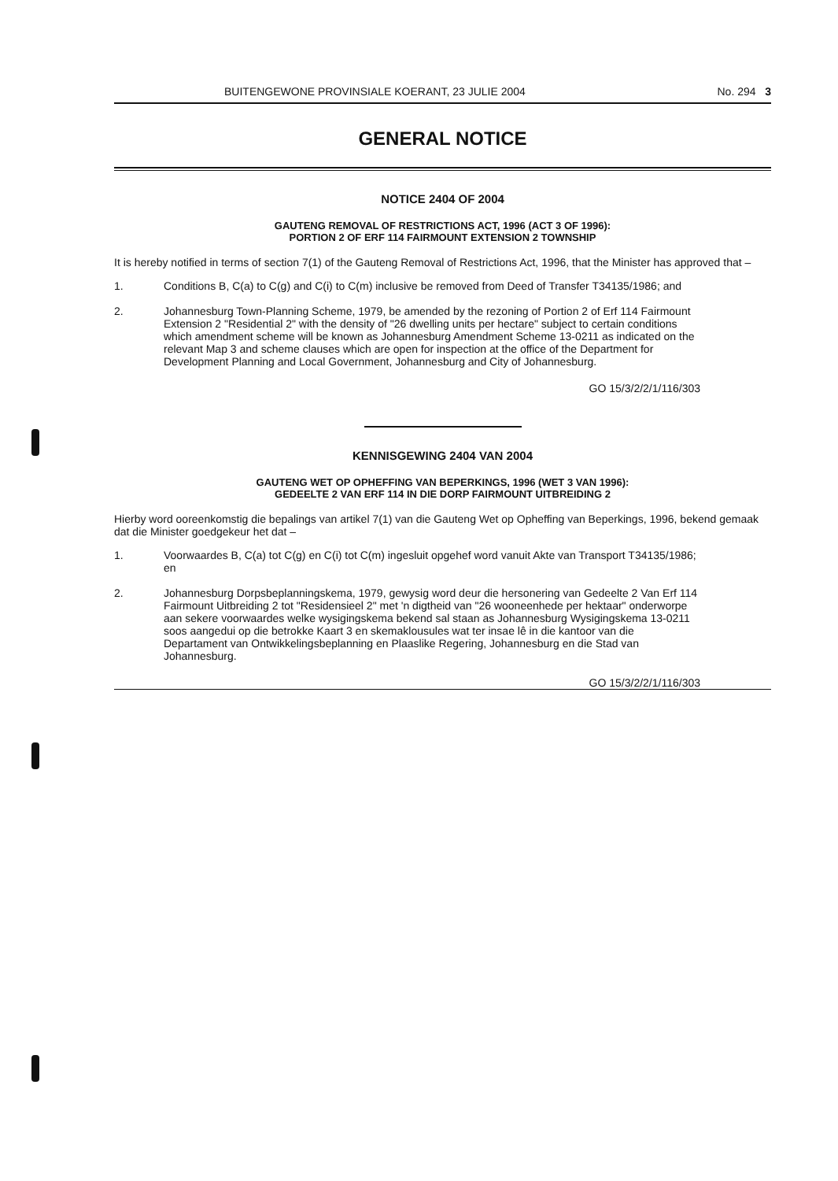BUITENGEWONE PROVINSIALE KOERANT, 23 JULIE 2004 No. 294 3
GENERAL NOTICE
NOTICE 2404 OF 2004
GAUTENG REMOVAL OF RESTRICTIONS ACT, 1996 (ACT 3 OF 1996):
PORTION 2 OF ERF 114 FAIRMOUNT EXTENSION 2 TOWNSHIP
It is hereby notified in terms of section 7(1) of the Gauteng Removal of Restrictions Act, 1996, that the Minister has approved that –
1. Conditions B, C(a) to C(g) and C(i) to C(m) inclusive be removed from Deed of Transfer T34135/1986; and
2. Johannesburg Town-Planning Scheme, 1979, be amended by the rezoning of Portion 2 of Erf 114 Fairmount Extension 2 "Residential 2" with the density of "26 dwelling units per hectare" subject to certain conditions which amendment scheme will be known as Johannesburg Amendment Scheme 13-0211 as indicated on the relevant Map 3 and scheme clauses which are open for inspection at the office of the Department for Development Planning and Local Government, Johannesburg and City of Johannesburg.
GO 15/3/2/2/1/116/303
KENNISGEWING 2404 VAN 2004
GAUTENG WET OP OPHEFFING VAN BEPERKINGS, 1996 (WET 3 VAN 1996):
GEDEELTE 2 VAN ERF 114 IN DIE DORP FAIRMOUNT UITBREIDING 2
Hierby word ooreenkomstig die bepalings van artikel 7(1) van die Gauteng Wet op Opheffing van Beperkings, 1996, bekend gemaak dat die Minister goedgekeur het dat –
1. Voorwaardes B, C(a) tot C(g) en C(i) tot C(m) ingesluit opgehef word vanuit Akte van Transport T34135/1986; en
2. Johannesburg Dorpsbeplanningskema, 1979, gewysig word deur die hersonering van Gedeelte 2 Van Erf 114 Fairmount Uitbreiding 2 tot "Residensieel 2" met 'n digtheid van "26 wooneenhede per hektaar" onderworpe aan sekere voorwaardes welke wysigingskema bekend sal staan as Johannesburg Wysigingskema 13-0211 soos aangedui op die betrokke Kaart 3 en skemaklousules wat ter insae lê in die kantoor van die Departament van Ontwikkelingsbeplanning en Plaaslike Regering, Johannesburg en die Stad van Johannesburg.
GO 15/3/2/2/1/116/303